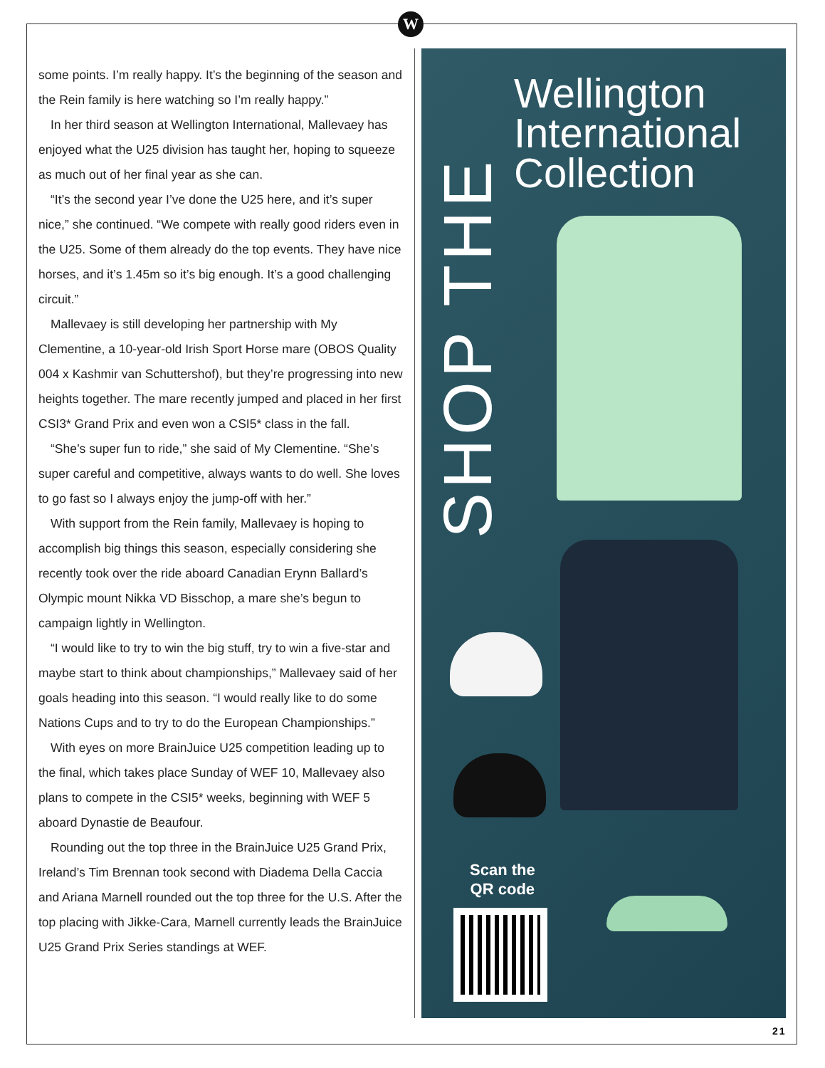W
some points. I’m really happy. It’s the beginning of the season and the Rein family is here watching so I’m really happy.”
In her third season at Wellington International, Mallevaey has enjoyed what the U25 division has taught her, hoping to squeeze as much out of her final year as she can.
“It’s the second year I’ve done the U25 here, and it’s super nice,” she continued. “We compete with really good riders even in the U25. Some of them already do the top events. They have nice horses, and it’s 1.45m so it’s big enough. It’s a good challenging circuit.”
Mallevaey is still developing her partnership with My Clementine, a 10-year-old Irish Sport Horse mare (OBOS Quality 004 x Kashmir van Schuttershof), but they’re progressing into new heights together. The mare recently jumped and placed in her first CSI3* Grand Prix and even won a CSI5* class in the fall.
“She’s super fun to ride,” she said of My Clementine. “She’s super careful and competitive, always wants to do well. She loves to go fast so I always enjoy the jump-off with her.”
With support from the Rein family, Mallevaey is hoping to accomplish big things this season, especially considering she recently took over the ride aboard Canadian Erynn Ballard’s Olympic mount Nikka VD Bisschop, a mare she’s begun to campaign lightly in Wellington.
“I would like to try to win the big stuff, try to win a five-star and maybe start to think about championships,” Mallevaey said of her goals heading into this season. “I would really like to do some Nations Cups and to try to do the European Championships.”
With eyes on more BrainJuice U25 competition leading up to the final, which takes place Sunday of WEF 10, Mallevaey also plans to compete in the CSI5* weeks, beginning with WEF 5 aboard Dynastie de Beaufour.
Rounding out the top three in the BrainJuice U25 Grand Prix, Ireland’s Tim Brennan took second with Diadema Della Caccia and Ariana Marnell rounded out the top three for the U.S. After the top placing with Jikke-Cara, Marnell currently leads the BrainJuice U25 Grand Prix Series standings at WEF.
SHOP THE
Wellington
International
Collection
Scan the
QR code
21